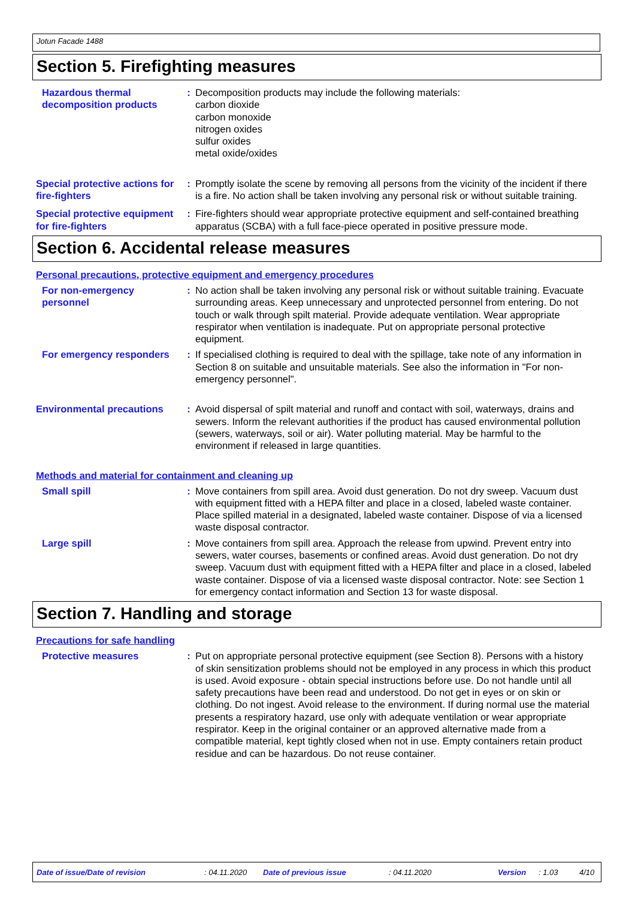Jotun Facade 1488
Section 5. Firefighting measures
Hazardous thermal decomposition products
: Decomposition products may include the following materials:
carbon dioxide
carbon monoxide
nitrogen oxides
sulfur oxides
metal oxide/oxides
Special protective actions for fire-fighters
: Promptly isolate the scene by removing all persons from the vicinity of the incident if there is a fire. No action shall be taken involving any personal risk or without suitable training.
Special protective equipment for fire-fighters
: Fire-fighters should wear appropriate protective equipment and self-contained breathing apparatus (SCBA) with a full face-piece operated in positive pressure mode.
Section 6. Accidental release measures
Personal precautions, protective equipment and emergency procedures
For non-emergency personnel
: No action shall be taken involving any personal risk or without suitable training. Evacuate surrounding areas. Keep unnecessary and unprotected personnel from entering. Do not touch or walk through spilt material. Provide adequate ventilation. Wear appropriate respirator when ventilation is inadequate. Put on appropriate personal protective equipment.
For emergency responders : If specialised clothing is required to deal with the spillage, take note of any information in Section 8 on suitable and unsuitable materials. See also the information in "For non-emergency personnel".
Environmental precautions : Avoid dispersal of spilt material and runoff and contact with soil, waterways, drains and sewers. Inform the relevant authorities if the product has caused environmental pollution (sewers, waterways, soil or air). Water polluting material. May be harmful to the environment if released in large quantities.
Methods and material for containment and cleaning up
Small spill : Move containers from spill area. Avoid dust generation. Do not dry sweep. Vacuum dust with equipment fitted with a HEPA filter and place in a closed, labeled waste container. Place spilled material in a designated, labeled waste container. Dispose of via a licensed waste disposal contractor.
Large spill : Move containers from spill area. Approach the release from upwind. Prevent entry into sewers, water courses, basements or confined areas. Avoid dust generation. Do not dry sweep. Vacuum dust with equipment fitted with a HEPA filter and place in a closed, labeled waste container. Dispose of via a licensed waste disposal contractor. Note: see Section 1 for emergency contact information and Section 13 for waste disposal.
Section 7. Handling and storage
Precautions for safe handling
Protective measures : Put on appropriate personal protective equipment (see Section 8). Persons with a history of skin sensitization problems should not be employed in any process in which this product is used. Avoid exposure - obtain special instructions before use. Do not handle until all safety precautions have been read and understood. Do not get in eyes or on skin or clothing. Do not ingest. Avoid release to the environment. If during normal use the material presents a respiratory hazard, use only with adequate ventilation or wear appropriate respirator. Keep in the original container or an approved alternative made from a compatible material, kept tightly closed when not in use. Empty containers retain product residue and can be hazardous. Do not reuse container.
Date of issue/Date of revision: 04.11.2020 Date of previous issue: 04.11.2020 Version: 1.03 4/10